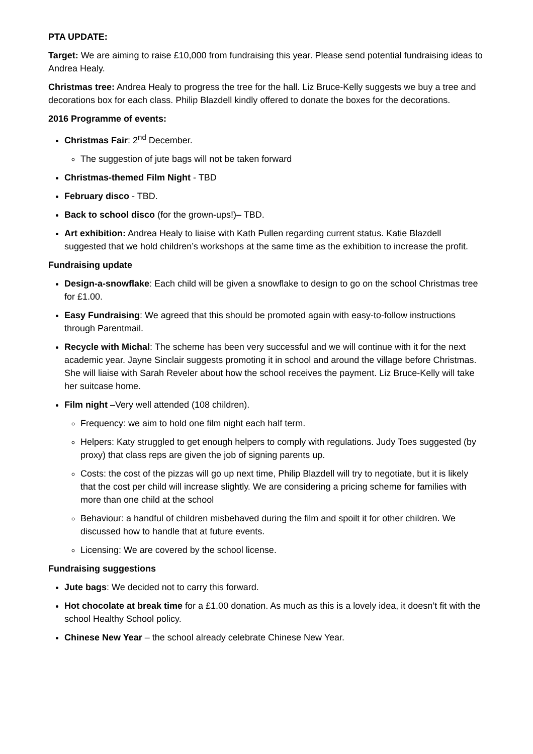PTA UPDATE:
Target: We are aiming to raise £10,000 from fundraising this year. Please send potential fundraising ideas to Andrea Healy.
Christmas tree: Andrea Healy to progress the tree for the hall. Liz Bruce-Kelly suggests we buy a tree and decorations box for each class. Philip Blazdell kindly offered to donate the boxes for the decorations.
2016 Programme of events:
Christmas Fair: 2<sup>nd</sup> December.
The suggestion of jute bags will not be taken forward
Christmas-themed Film Night - TBD
February disco - TBD.
Back to school disco (for the grown-ups!)– TBD.
Art exhibition: Andrea Healy to liaise with Kath Pullen regarding current status. Katie Blazdell suggested that we hold children’s workshops at the same time as the exhibition to increase the profit.
Fundraising update
Design-a-snowflake: Each child will be given a snowflake to design to go on the school Christmas tree for £1.00.
Easy Fundraising: We agreed that this should be promoted again with easy-to-follow instructions through Parentmail.
Recycle with Michal: The scheme has been very successful and we will continue with it for the next academic year. Jayne Sinclair suggests promoting it in school and around the village before Christmas. She will liaise with Sarah Reveler about how the school receives the payment. Liz Bruce-Kelly will take her suitcase home.
Film night –Very well attended (108 children).
Frequency: we aim to hold one film night each half term.
Helpers: Katy struggled to get enough helpers to comply with regulations. Judy Toes suggested (by proxy) that class reps are given the job of signing parents up.
Costs: the cost of the pizzas will go up next time, Philip Blazdell will try to negotiate, but it is likely that the cost per child will increase slightly. We are considering a pricing scheme for families with more than one child at the school
Behaviour: a handful of children misbehaved during the film and spoilt it for other children. We discussed how to handle that at future events.
Licensing: We are covered by the school license.
Fundraising suggestions
Jute bags: We decided not to carry this forward.
Hot chocolate at break time for a £1.00 donation. As much as this is a lovely idea, it doesn’t fit with the school Healthy School policy.
Chinese New Year – the school already celebrate Chinese New Year.